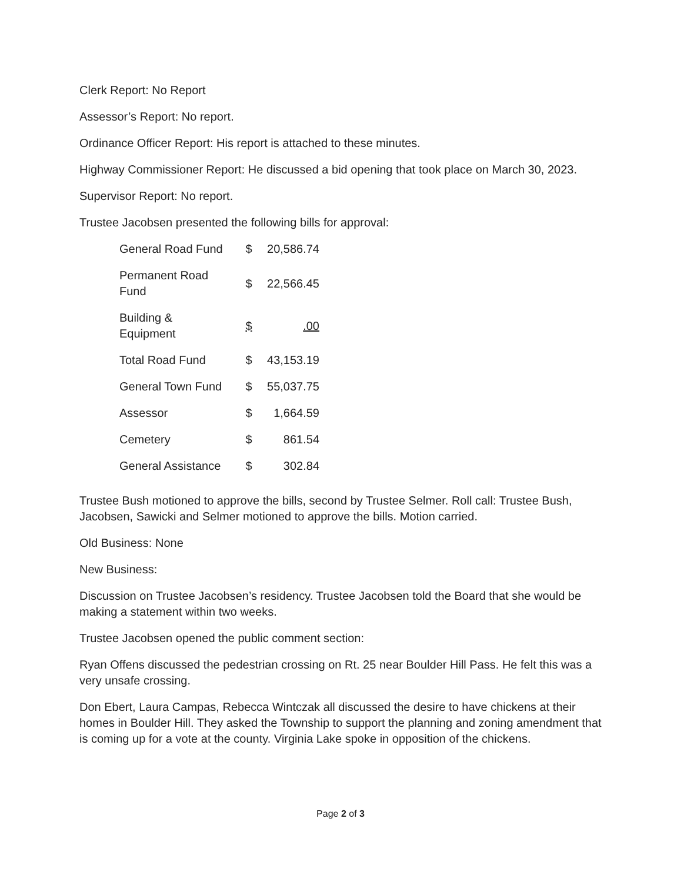Clerk Report: No Report
Assessor’s Report: No report.
Ordinance Officer Report: His report is attached to these minutes.
Highway Commissioner Report: He discussed a bid opening that took place on March 30, 2023.
Supervisor Report: No report.
Trustee Jacobsen presented the following bills for approval:
| General Road Fund | $ | 20,586.74 |
| Permanent Road Fund | $ | 22,566.45 |
| Building & Equipment | $ | .00 |
| Total Road Fund | $ | 43,153.19 |
| General Town Fund | $ | 55,037.75 |
| Assessor | $ | 1,664.59 |
| Cemetery | $ | 861.54 |
| General Assistance | $ | 302.84 |
Trustee Bush motioned to approve the bills, second by Trustee Selmer. Roll call: Trustee Bush, Jacobsen, Sawicki and Selmer motioned to approve the bills. Motion carried.
Old Business: None
New Business:
Discussion on Trustee Jacobsen’s residency. Trustee Jacobsen told the Board that she would be making a statement within two weeks.
Trustee Jacobsen opened the public comment section:
Ryan Offens discussed the pedestrian crossing on Rt. 25 near Boulder Hill Pass. He felt this was a very unsafe crossing.
Don Ebert, Laura Campas, Rebecca Wintczak all discussed the desire to have chickens at their homes in Boulder Hill. They asked the Township to support the planning and zoning amendment that is coming up for a vote at the county. Virginia Lake spoke in opposition of the chickens.
Page 2 of 3